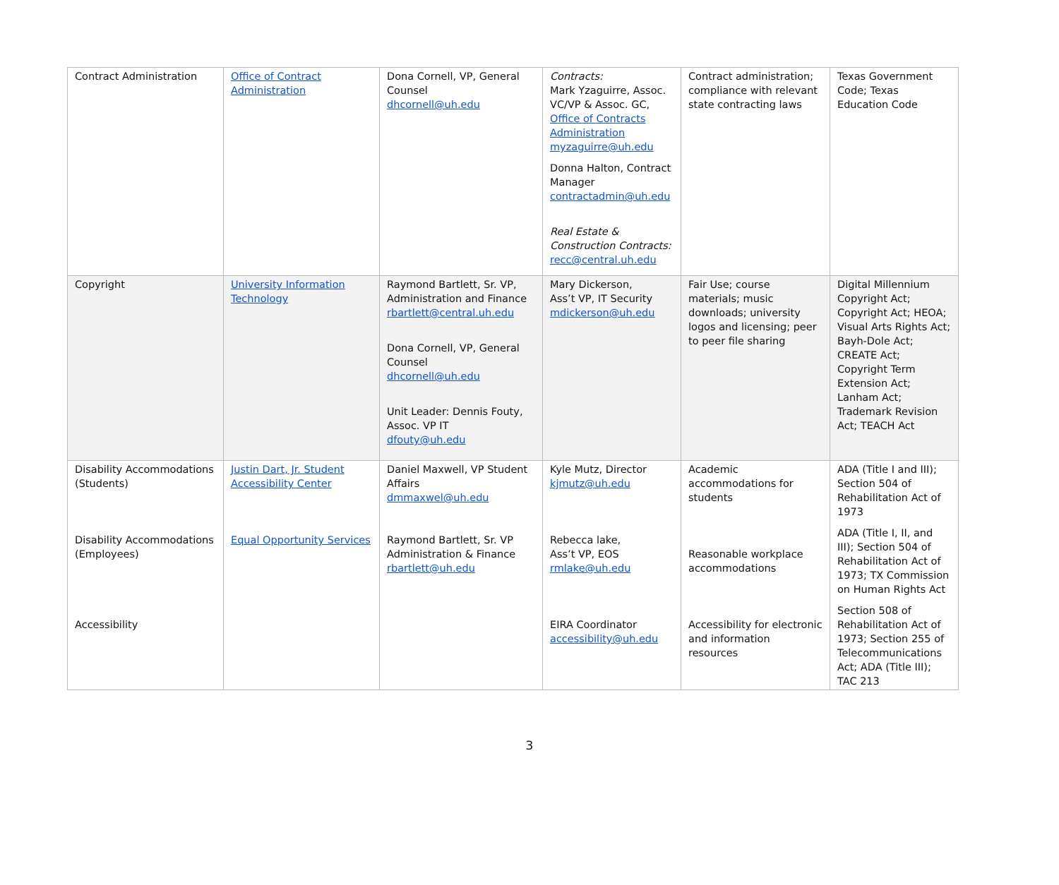| Contract Administration | Office of Contract Administration | Dona Cornell, VP, General Counsel dhcornell@uh.edu | Contracts: Mark Yzaguirre, Assoc. VC/VP & Assoc. GC, Office of Contracts Administration myzaguirre@uh.edu Donna Halton, Contract Manager contractadmin@uh.edu Real Estate & Construction Contracts: recc@central.uh.edu | Contract administration; compliance with relevant state contracting laws | Texas Government Code; Texas Education Code |
| Copyright | University Information Technology | Raymond Bartlett, Sr. VP, Administration and Finance rbartlett@central.uh.edu Dona Cornell, VP, General Counsel dhcornell@uh.edu Unit Leader: Dennis Fouty, Assoc. VP IT dfouty@uh.edu | Mary Dickerson, Ass’t VP, IT Security mdickerson@uh.edu | Fair Use; course materials; music downloads; university logos and licensing; peer to peer file sharing | Digital Millennium Copyright Act; Copyright Act; HEOA; Visual Arts Rights Act; Bayh-Dole Act; CREATE Act; Copyright Term Extension Act; Lanham Act; Trademark Revision Act; TEACH Act |
| Disability Accommodations (Students) Disability Accommodations (Employees) Accessibility | Justin Dart, Jr. Student Accessibility Center Equal Opportunity Services | Daniel Maxwell, VP Student Affairs dmmaxwel@uh.edu Raymond Bartlett, Sr. VP Administration & Finance rbartlett@uh.edu | Kyle Mutz, Director kjmutz@uh.edu Rebecca lake, Ass’t VP, EOS rmlake@uh.edu EIRA Coordinator accessibility@uh.edu | Academic accommodations for students Reasonable workplace accommodations Accessibility for electronic and information resources | ADA (Title I and III); Section 504 of Rehabilitation Act of 1973 ADA (Title I, II, and III); Section 504 of Rehabilitation Act of 1973; TX Commission on Human Rights Act Section 508 of Rehabilitation Act of 1973; Section 255 of Telecommunications Act; ADA (Title III); TAC 213 |
3